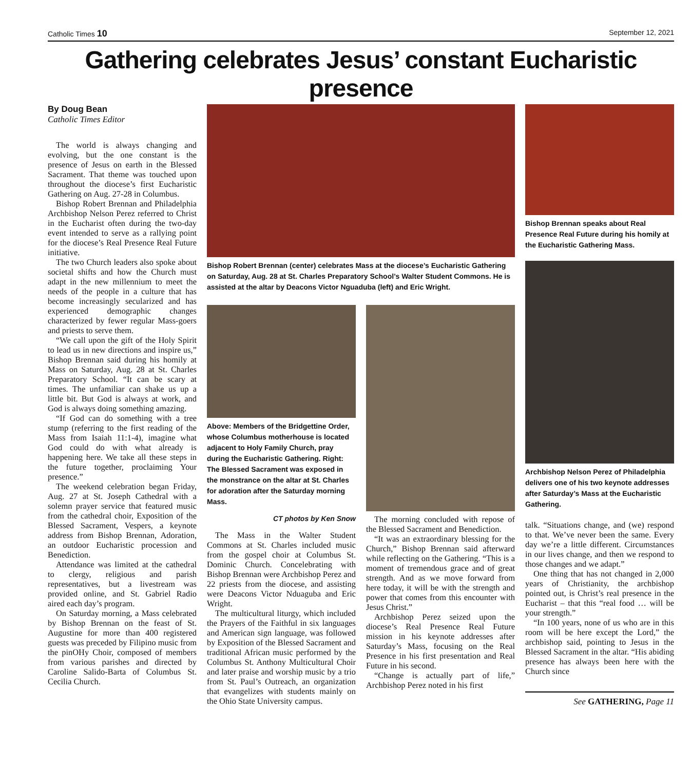Catholic Times 10 September 12, 2021
Gathering celebrates Jesus’ constant Eucharistic presence
By Doug Bean
Catholic Times Editor
The world is always changing and evolving, but the one constant is the presence of Jesus on earth in the Blessed Sacrament. That theme was touched upon throughout the diocese’s first Eucharistic Gathering on Aug. 27-28 in Columbus.
Bishop Robert Brennan and Philadelphia Archbishop Nelson Perez referred to Christ in the Eucharist often during the two-day event intended to serve as a rallying point for the diocese’s Real Presence Real Future initiative.
The two Church leaders also spoke about societal shifts and how the Church must adapt in the new millennium to meet the needs of the people in a culture that has become increasingly secularized and has experienced demographic changes characterized by fewer regular Mass-goers and priests to serve them.
“We call upon the gift of the Holy Spirit to lead us in new directions and inspire us,” Bishop Brennan said during his homily at Mass on Saturday, Aug. 28 at St. Charles Preparatory School. “It can be scary at times. The unfamiliar can shake us up a little bit. But God is always at work, and God is always doing something amazing.
“If God can do something with a tree stump (referring to the first reading of the Mass from Isaiah 11:1-4), imagine what God could do with what already is happening here. We take all these steps in the future together, proclaiming Your presence.”
The weekend celebration began Friday, Aug. 27 at St. Joseph Cathedral with a solemn prayer service that featured music from the cathedral choir, Exposition of the Blessed Sacrament, Vespers, a keynote address from Bishop Brennan, Adoration, an outdoor Eucharistic procession and Benediction.
Attendance was limited at the cathedral to clergy, religious and parish representatives, but a livestream was provided online, and St. Gabriel Radio aired each day’s program.
On Saturday morning, a Mass celebrated by Bishop Brennan on the feast of St. Augustine for more than 400 registered guests was preceded by Filipino music from the pinOHy Choir, composed of members from various parishes and directed by Caroline Salido-Barta of Columbus St. Cecilia Church.
Bishop Robert Brennan (center) celebrates Mass at the diocese’s Eucharistic Gathering on Saturday, Aug. 28 at St. Charles Preparatory School’s Walter Student Commons. He is assisted at the altar by Deacons Victor Nguaduba (left) and Eric Wright.
Above: Members of the Bridgettine Order, whose Columbus motherhouse is located adjacent to Holy Family Church, pray during the Eucharistic Gathering. Right: The Blessed Sacrament was exposed in the monstrance on the altar at St. Charles for adoration after the Saturday morning Mass.
CT photos by Ken Snow
The Mass in the Walter Student Commons at St. Charles included music from the gospel choir at Columbus St. Dominic Church. Concelebrating with Bishop Brennan were Archbishop Perez and 22 priests from the diocese, and assisting were Deacons Victor Nduaguba and Eric Wright.
The multicultural liturgy, which included the Prayers of the Faithful in six languages and American sign language, was followed by Exposition of the Blessed Sacrament and traditional African music performed by the Columbus St. Anthony Multicultural Choir and later praise and worship music by a trio from St. Paul’s Outreach, an organization that evangelizes with students mainly on the Ohio State University campus.
The morning concluded with repose of the Blessed Sacrament and Benediction.
“It was an extraordinary blessing for the Church,” Bishop Brennan said afterward while reflecting on the Gathering. “This is a moment of tremendous grace and of great strength. And as we move forward from here today, it will be with the strength and power that comes from this encounter with Jesus Christ.”
Archbishop Perez seized upon the diocese’s Real Presence Real Future mission in his keynote addresses after Saturday’s Mass, focusing on the Real Presence in his first presentation and Real Future in his second.
“Change is actually part of life,” Archbishop Perez noted in his first
Bishop Brennan speaks about Real Presence Real Future during his homily at the Eucharistic Gathering Mass.
Archbishop Nelson Perez of Philadelphia delivers one of his two keynote addresses after Saturday’s Mass at the Eucharistic Gathering.
talk. “Situations change, and (we) respond to that. We’ve never been the same. Every day we’re a little different. Circumstances in our lives change, and then we respond to those changes and we adapt.”
One thing that has not changed in 2,000 years of Christianity, the archbishop pointed out, is Christ’s real presence in the Eucharist – that this “real food … will be your strength.”
“In 100 years, none of us who are in this room will be here except the Lord,” the archbishop said, pointing to Jesus in the Blessed Sacrament in the altar. “His abiding presence has always been here with the Church since
See GATHERING, Page 11